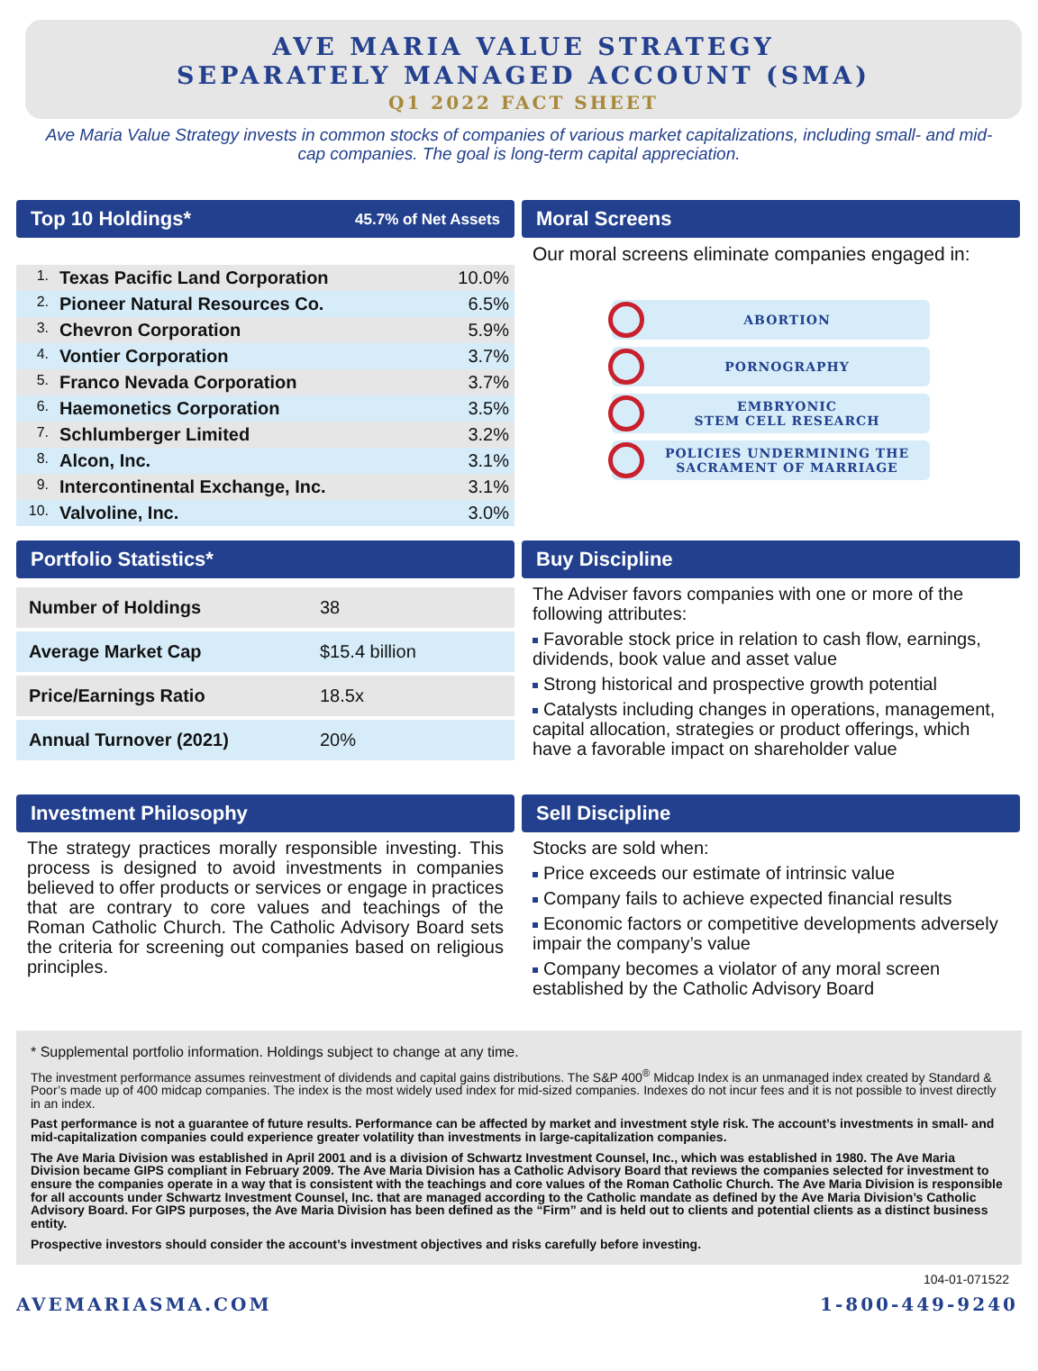AVE MARIA VALUE STRATEGY
SEPARATELY MANAGED ACCOUNT (SMA)
Q1 2022 FACT SHEET
Ave Maria Value Strategy invests in common stocks of companies of various market capitalizations, including small- and mid-cap companies. The goal is long-term capital appreciation.
Top 10 Holdings* 45.7% of Net Assets
| 1. | Texas Pacific Land Corporation | 10.0% |
| 2. | Pioneer Natural Resources Co. | 6.5% |
| 3. | Chevron Corporation | 5.9% |
| 4. | Vontier Corporation | 3.7% |
| 5. | Franco Nevada Corporation | 3.7% |
| 6. | Haemonetics Corporation | 3.5% |
| 7. | Schlumberger Limited | 3.2% |
| 8. | Alcon, Inc. | 3.1% |
| 9. | Intercontinental Exchange, Inc. | 3.1% |
| 10. | Valvoline, Inc. | 3.0% |
Moral Screens
Our moral screens eliminate companies engaged in:
ABORTION
PORNOGRAPHY
EMBRYONIC
STEM CELL RESEARCH
POLICIES UNDERMINING THE
SACRAMENT OF MARRIAGE
Portfolio Statistics*
| Number of Holdings | 38 |
| Average Market Cap | $15.4 billion |
| Price/Earnings Ratio | 18.5x |
| Annual Turnover (2021) | 20% |
Buy Discipline
The Adviser favors companies with one or more of the following attributes:
Favorable stock price in relation to cash flow, earnings, dividends, book value and asset value
Strong historical and prospective growth potential
Catalysts including changes in operations, management, capital allocation, strategies or product offerings, which have a favorable impact on shareholder value
Investment Philosophy
The strategy practices morally responsible investing. This process is designed to avoid investments in companies believed to offer products or services or engage in practices that are contrary to core values and teachings of the Roman Catholic Church. The Catholic Advisory Board sets the criteria for screening out companies based on religious principles.
Sell Discipline
Stocks are sold when:
Price exceeds our estimate of intrinsic value
Company fails to achieve expected financial results
Economic factors or competitive developments adversely impair the company’s value
Company becomes a violator of any moral screen established by the Catholic Advisory Board
* Supplemental portfolio information. Holdings subject to change at any time.
The investment performance assumes reinvestment of dividends and capital gains distributions. The S&P 400<sup>®</sup> Midcap Index is an unmanaged index created by Standard & Poor’s made up of 400 midcap companies. The index is the most widely used index for mid-sized companies. Indexes do not incur fees and it is not possible to invest directly in an index.
Past performance is not a guarantee of future results. Performance can be affected by market and investment style risk. The account’s investments in small- and mid-capitalization companies could experience greater volatility than investments in large-capitalization companies.
The Ave Maria Division was established in April 2001 and is a division of Schwartz Investment Counsel, Inc., which was established in 1980. The Ave Maria Division became GIPS compliant in February 2009. The Ave Maria Division has a Catholic Advisory Board that reviews the companies selected for investment to ensure the companies operate in a way that is consistent with the teachings and core values of the Roman Catholic Church. The Ave Maria Division is responsible for all accounts under Schwartz Investment Counsel, Inc. that are managed according to the Catholic mandate as defined by the Ave Maria Division’s Catholic Advisory Board. For GIPS purposes, the Ave Maria Division has been defined as the “Firm” and is held out to clients and potential clients as a distinct business entity.
Prospective investors should consider the account’s investment objectives and risks carefully before investing.
104-01-071522
AVEMARIASMA.COM 1-800-449-9240